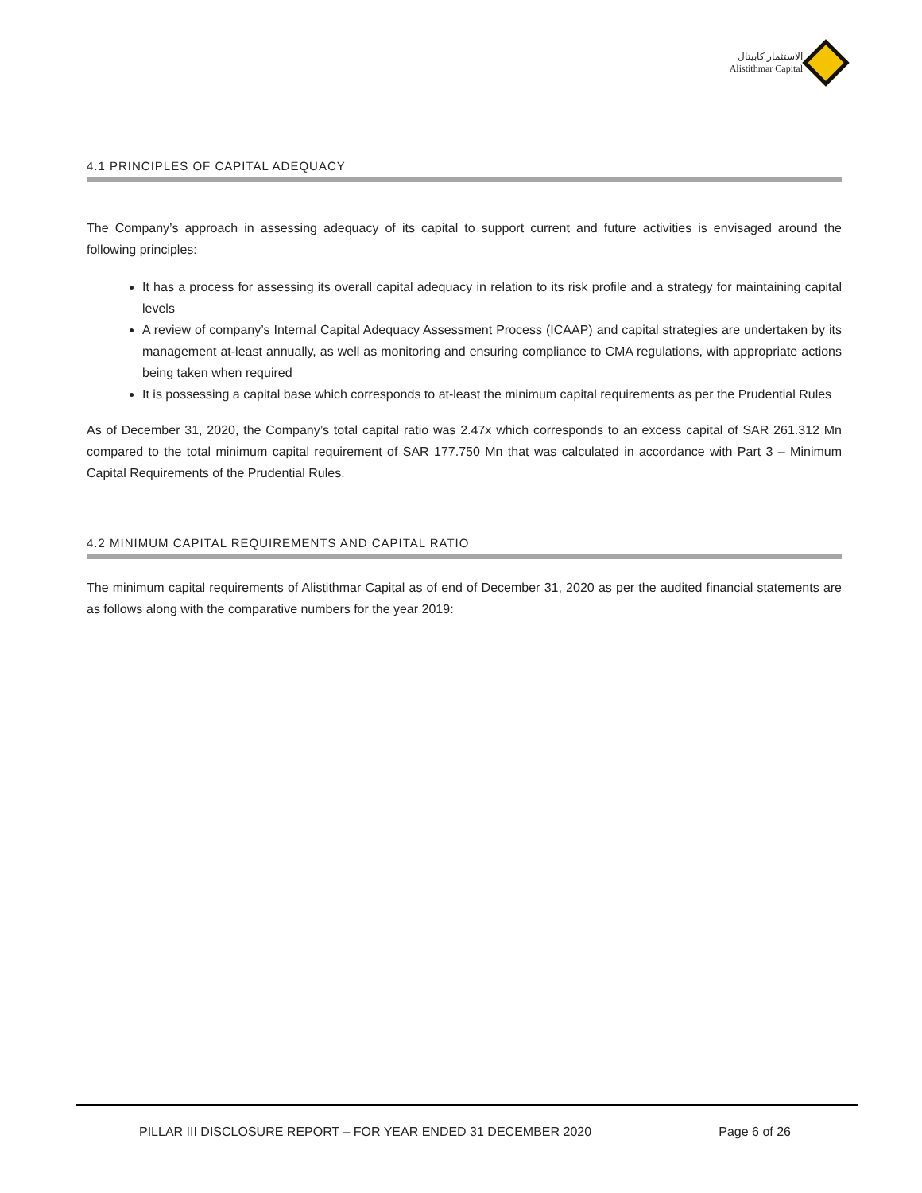الاستثمار كابيتال
Alistithmar Capital
4.1 PRINCIPLES OF CAPITAL ADEQUACY
The Company’s approach in assessing adequacy of its capital to support current and future activities is envisaged around the following principles:
It has a process for assessing its overall capital adequacy in relation to its risk profile and a strategy for maintaining capital levels
A review of company’s Internal Capital Adequacy Assessment Process (ICAAP) and capital strategies are undertaken by its management at-least annually, as well as monitoring and ensuring compliance to CMA regulations, with appropriate actions being taken when required
It is possessing a capital base which corresponds to at-least the minimum capital requirements as per the Prudential Rules
As of December 31, 2020, the Company’s total capital ratio was 2.47x which corresponds to an excess capital of SAR 261.312 Mn compared to the total minimum capital requirement of SAR 177.750 Mn that was calculated in accordance with Part 3 – Minimum Capital Requirements of the Prudential Rules.
4.2 MINIMUM CAPITAL REQUIREMENTS AND CAPITAL RATIO
The minimum capital requirements of Alistithmar Capital as of end of December 31, 2020 as per the audited financial statements are as follows along with the comparative numbers for the year 2019:
PILLAR III DISCLOSURE REPORT – FOR YEAR ENDED 31 DECEMBER 2020 Page 6 of 26